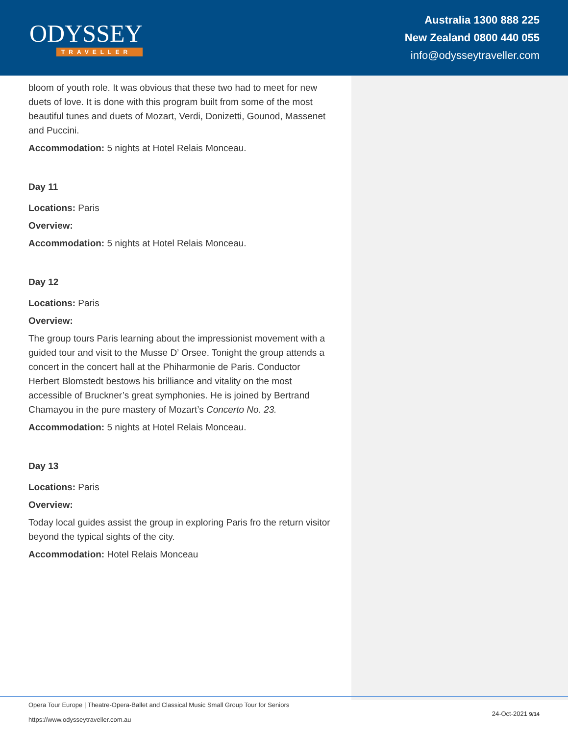ODYSSEY
TRAVELLER
Australia 1300 888 225
New Zealand 0800 440 055
info@odysseytraveller.com
bloom of youth role. It was obvious that these two had to meet for new duets of love. It is done with this program built from some of the most beautiful tunes and duets of Mozart, Verdi, Donizetti, Gounod, Massenet and Puccini.
Accommodation: 5 nights at Hotel Relais Monceau.
Day 11
Locations: Paris
Overview:
Accommodation: 5 nights at Hotel Relais Monceau.
Day 12
Locations: Paris
Overview:
The group tours Paris learning about the impressionist movement with a guided tour and visit to the Musse D’ Orsee. Tonight the group attends a concert in the concert hall at the Phiharmonie de Paris. Conductor Herbert Blomstedt bestows his brilliance and vitality on the most accessible of Bruckner’s great symphonies. He is joined by Bertrand Chamayou in the pure mastery of Mozart’s Concerto No. 23.
Accommodation: 5 nights at Hotel Relais Monceau.
Day 13
Locations: Paris
Overview:
Today local guides assist the group in exploring Paris fro the return visitor beyond the typical sights of the city.
Accommodation: Hotel Relais Monceau
Opera Tour Europe | Theatre-Opera-Ballet and Classical Music Small Group Tour for Seniors
https://www.odysseytraveller.com.au
24-Oct-2021 9/14